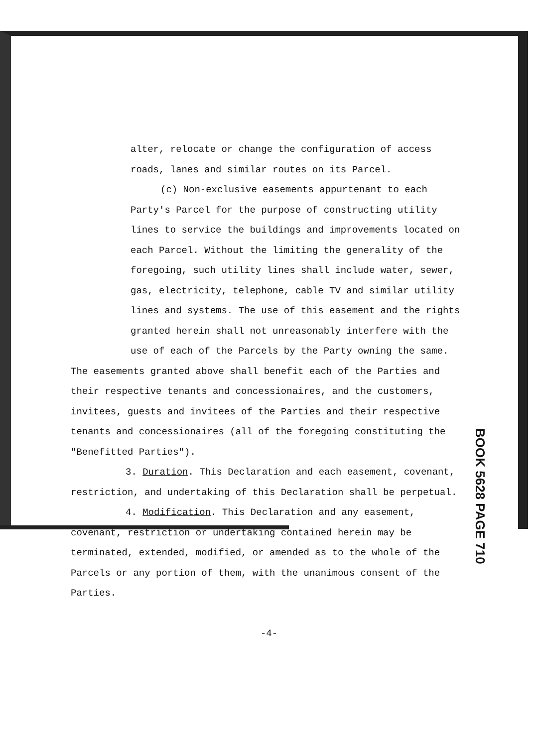alter, relocate or change the configuration of access roads, lanes and similar routes on its Parcel.
(c) Non-exclusive easements appurtenant to each Party's Parcel for the purpose of constructing utility lines to service the buildings and improvements located on each Parcel. Without the limiting the generality of the foregoing, such utility lines shall include water, sewer, gas, electricity, telephone, cable TV and similar utility lines and systems. The use of this easement and the rights granted herein shall not unreasonably interfere with the use of each of the Parcels by the Party owning the same.
The easements granted above shall benefit each of the Parties and their respective tenants and concessionaires, and the customers, invitees, guests and invitees of the Parties and their respective tenants and concessionaires (all of the foregoing constituting the "Benefitted Parties").
3. Duration. This Declaration and each easement, covenant, restriction, and undertaking of this Declaration shall be perpetual.
4. Modification. This Declaration and any easement, covenant, restriction or undertaking contained herein may be terminated, extended, modified, or amended as to the whole of the Parcels or any portion of them, with the unanimous consent of the Parties.
-4-
BOOK 5628 PAGE 710